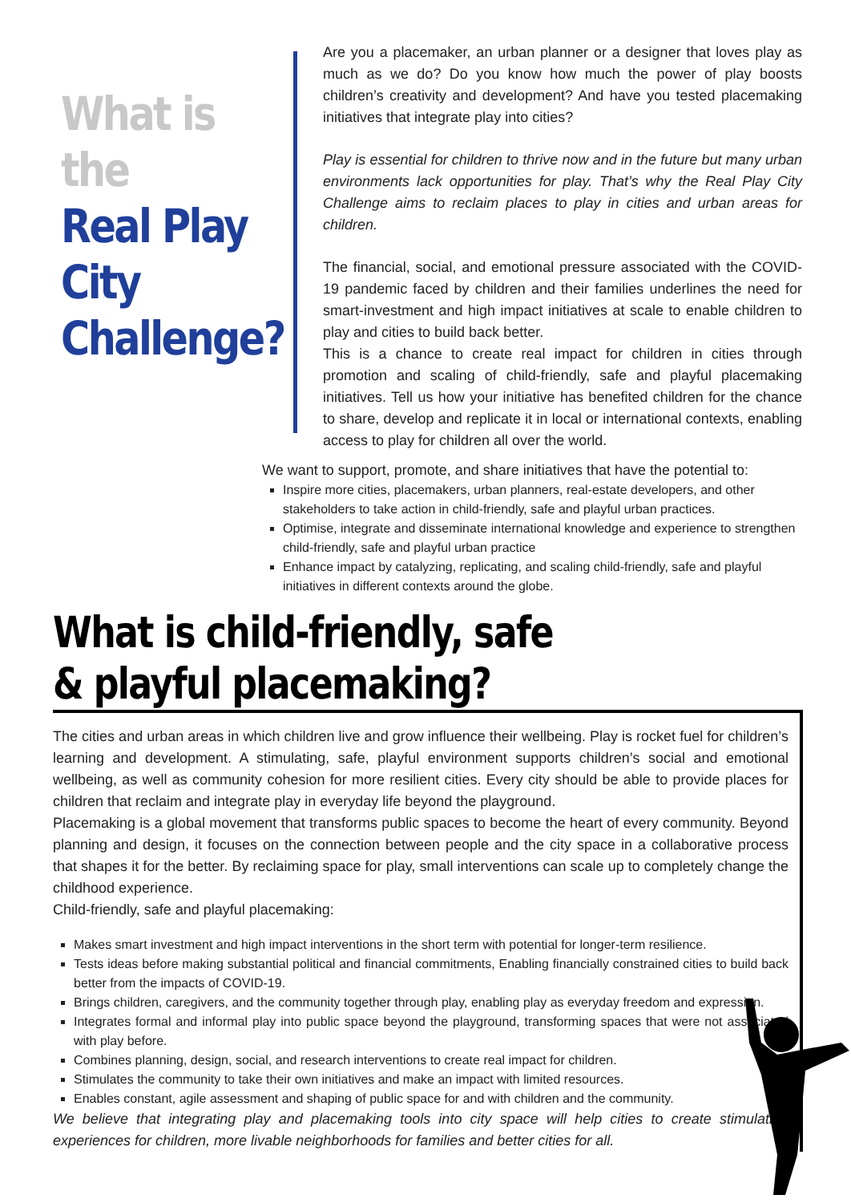What is the
Real Play
City
Challenge?
Are you a placemaker, an urban planner or a designer that loves play as much as we do? Do you know how much the power of play boosts children’s creativity and development? And have you tested placemaking initiatives that integrate play into cities?
Play is essential for children to thrive now and in the future but many urban environments lack opportunities for play. That’s why the Real Play City Challenge aims to reclaim places to play in cities and urban areas for children.
The financial, social, and emotional pressure associated with the COVID-19 pandemic faced by children and their families underlines the need for smart-investment and high impact initiatives at scale to enable children to play and cities to build back better.
This is a chance to create real impact for children in cities through promotion and scaling of child-friendly, safe and playful placemaking initiatives. Tell us how your initiative has benefited children for the chance to share, develop and replicate it in local or international contexts, enabling access to play for children all over the world.
We want to support, promote, and share initiatives that have the potential to:
Inspire more cities, placemakers, urban planners, real-estate developers, and other stakeholders to take action in child-friendly, safe and playful urban practices.
Optimise, integrate and disseminate international knowledge and experience to strengthen child-friendly, safe and playful urban practice
Enhance impact by catalyzing, replicating, and scaling child-friendly, safe and playful initiatives in different contexts around the globe.
What is child-friendly, safe
& playful placemaking?
The cities and urban areas in which children live and grow influence their wellbeing. Play is rocket fuel for children’s learning and development. A stimulating, safe, playful environment supports children’s social and emotional wellbeing, as well as community cohesion for more resilient cities. Every city should be able to provide places for children that reclaim and integrate play in everyday life beyond the playground.
Placemaking is a global movement that transforms public spaces to become the heart of every community. Beyond planning and design, it focuses on the connection between people and the city space in a collaborative process that shapes it for the better. By reclaiming space for play, small interventions can scale up to completely change the childhood experience.
Child-friendly, safe and playful placemaking:
Makes smart investment and high impact interventions in the short term with potential for longer-term resilience.
Tests ideas before making substantial political and financial commitments, Enabling financially constrained cities to build back better from the impacts of COVID-19.
Brings children, caregivers, and the community together through play, enabling play as everyday freedom and expression.
Integrates formal and informal play into public space beyond the playground, transforming spaces that were not associated with play before.
Combines planning, design, social, and research interventions to create real impact for children.
Stimulates the community to take their own initiatives and make an impact with limited resources.
Enables constant, agile assessment and shaping of public space for and with children and the community.
We believe that integrating play and placemaking tools into city space will help cities to create stimulating experiences for children, more livable neighborhoods for families and better cities for all.